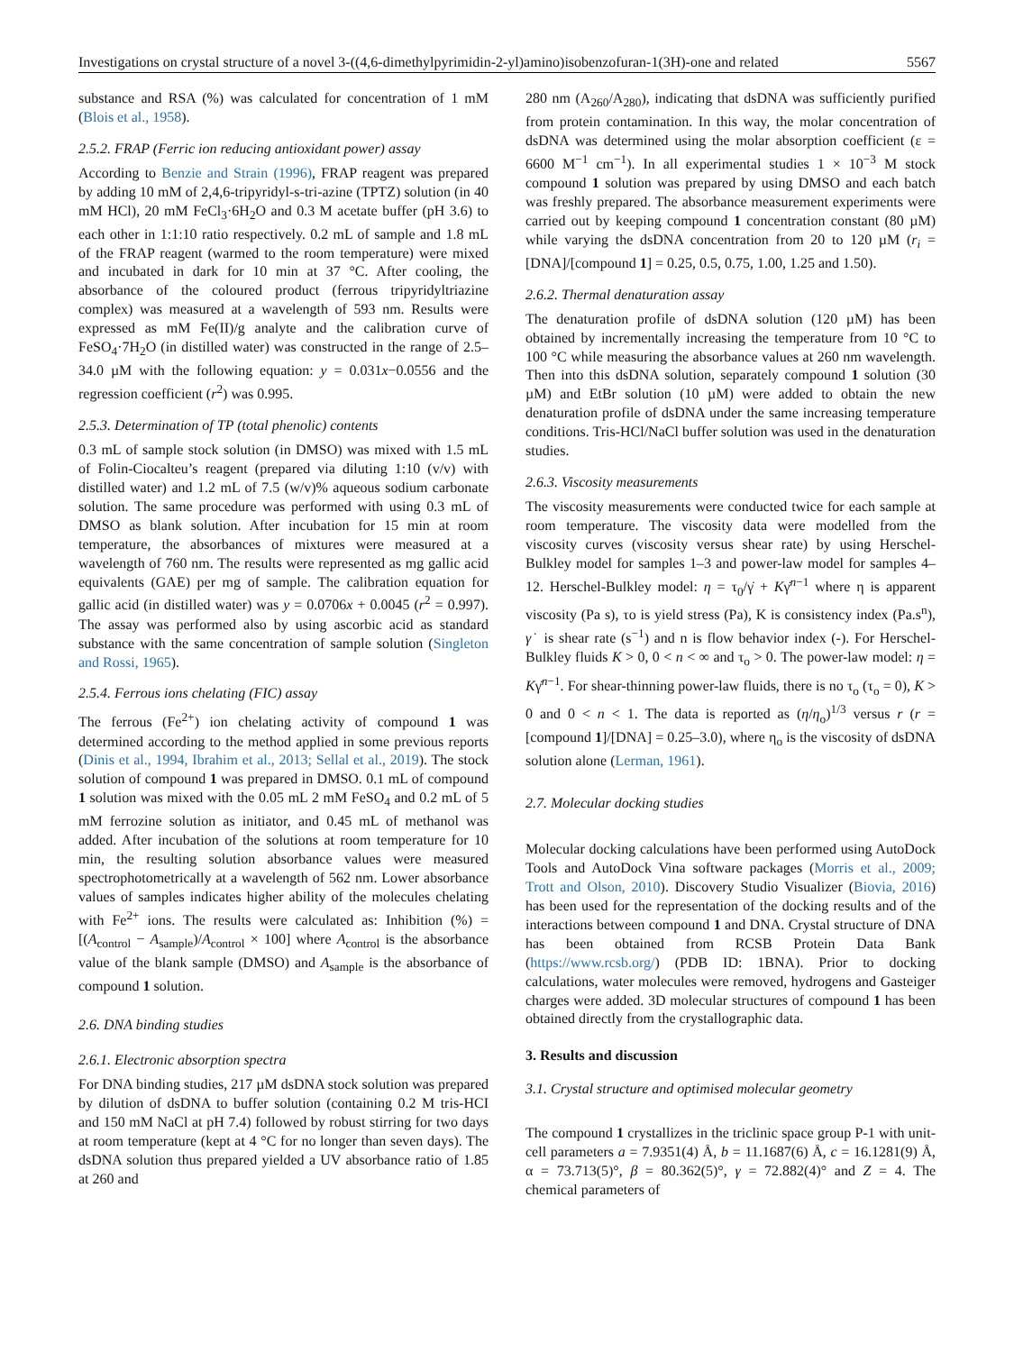Investigations on crystal structure of a novel 3-((4,6-dimethylpyrimidin-2-yl)amino)isobenzofuran-1(3H)-one and related 5567
substance and RSA (%) was calculated for concentration of 1 mM (Blois et al., 1958).
2.5.2. FRAP (Ferric ion reducing antioxidant power) assay
According to Benzie and Strain (1996), FRAP reagent was prepared by adding 10 mM of 2,4,6-tripyridyl-s-tri-azine (TPTZ) solution (in 40 mM HCl), 20 mM FeCl<sub>3</sub>·6H<sub>2</sub>O and 0.3 M acetate buffer (pH 3.6) to each other in 1:1:10 ratio respectively. 0.2 mL of sample and 1.8 mL of the FRAP reagent (warmed to the room temperature) were mixed and incubated in dark for 10 min at 37 °C. After cooling, the absorbance of the coloured product (ferrous tripyridyltriazine complex) was measured at a wavelength of 593 nm. Results were expressed as mM Fe(II)/g analyte and the calibration curve of FeSO<sub>4</sub>·7H<sub>2</sub>O (in distilled water) was constructed in the range of 2.5–34.0 µM with the following equation: y = 0.031x−0.0556 and the regression coefficient (r<sup>2</sup>) was 0.995.
2.5.3. Determination of TP (total phenolic) contents
0.3 mL of sample stock solution (in DMSO) was mixed with 1.5 mL of Folin-Ciocalteu’s reagent (prepared via diluting 1:10 (v/v) with distilled water) and 1.2 mL of 7.5 (w/v)% aqueous sodium carbonate solution. The same procedure was performed with using 0.3 mL of DMSO as blank solution. After incubation for 15 min at room temperature, the absorbances of mixtures were measured at a wavelength of 760 nm. The results were represented as mg gallic acid equivalents (GAE) per mg of sample. The calibration equation for gallic acid (in distilled water) was y = 0.0706x + 0.0045 (r<sup>2</sup> = 0.997). The assay was performed also by using ascorbic acid as standard substance with the same concentration of sample solution (Singleton and Rossi, 1965).
2.5.4. Ferrous ions chelating (FIC) assay
The ferrous (Fe<sup>2+</sup>) ion chelating activity of compound 1 was determined according to the method applied in some previous reports (Dinis et al., 1994, Ibrahim et al., 2013; Sellal et al., 2019). The stock solution of compound 1 was prepared in DMSO. 0.1 mL of compound 1 solution was mixed with the 0.05 mL 2 mM FeSO<sub>4</sub> and 0.2 mL of 5 mM ferrozine solution as initiator, and 0.45 mL of methanol was added. After incubation of the solutions at room temperature for 10 min, the resulting solution absorbance values were measured spectrophotometrically at a wavelength of 562 nm. Lower absorbance values of samples indicates higher ability of the molecules chelating with Fe<sup>2+</sup> ions. The results were calculated as: Inhibition (%) = [(A<sub>control</sub> − A<sub>sample</sub>)/A<sub>control</sub> × 100] where A<sub>control</sub> is the absorbance value of the blank sample (DMSO) and A<sub>sample</sub> is the absorbance of compound 1 solution.
2.6. DNA binding studies
2.6.1. Electronic absorption spectra
For DNA binding studies, 217 µM dsDNA stock solution was prepared by dilution of dsDNA to buffer solution (containing 0.2 M tris-HCI and 150 mM NaCl at pH 7.4) followed by robust stirring for two days at room temperature (kept at 4 °C for no longer than seven days). The dsDNA solution thus prepared yielded a UV absorbance ratio of 1.85 at 260 and
280 nm (A<sub>260</sub>/A<sub>280</sub>), indicating that dsDNA was sufficiently purified from protein contamination. In this way, the molar concentration of dsDNA was determined using the molar absorption coefficient (ε = 6600 M<sup>−1</sup> cm<sup>−1</sup>). In all experimental studies 1 × 10<sup>−3</sup> M stock compound 1 solution was prepared by using DMSO and each batch was freshly prepared. The absorbance measurement experiments were carried out by keeping compound 1 concentration constant (80 µM) while varying the dsDNA concentration from 20 to 120 µM (r<sub>i</sub> = [DNA]/[compound 1] = 0.25, 0.5, 0.75, 1.00, 1.25 and 1.50).
2.6.2. Thermal denaturation assay
The denaturation profile of dsDNA solution (120 µM) has been obtained by incrementally increasing the temperature from 10 °C to 100 °C while measuring the absorbance values at 260 nm wavelength. Then into this dsDNA solution, separately compound 1 solution (30 µM) and EtBr solution (10 µM) were added to obtain the new denaturation profile of dsDNA under the same increasing temperature conditions. Tris-HCl/NaCl buffer solution was used in the denaturation studies.
2.6.3. Viscosity measurements
The viscosity measurements were conducted twice for each sample at room temperature. The viscosity data were modelled from the viscosity curves (viscosity versus shear rate) by using Herschel-Bulkley model for samples 1–3 and power-law model for samples 4–12. Herschel-Bulkley model: η = τ<sub>0</sub>/γ̇ + Kγ̇<sup>n−1</sup> where η is apparent viscosity (Pa s), τo is yield stress (Pa), K is consistency index (Pa.s<sup>n</sup>), γ˙ is shear rate (s<sup>−1</sup>) and n is flow behavior index (-). For Herschel-Bulkley fluids K > 0, 0 < n < ∞ and τ<sub>o</sub> > 0. The power-law model: η = Kγ̇<sup>n−1</sup>. For shear-thinning power-law fluids, there is no τ<sub>o</sub> (τ<sub>o</sub> = 0), K > 0 and 0 < n < 1. The data is reported as (η/η<sub>o</sub>)<sup>1/3</sup> versus r (r = [compound 1]/[DNA] = 0.25–3.0), where η<sub>o</sub> is the viscosity of dsDNA solution alone (Lerman, 1961).
2.7. Molecular docking studies
Molecular docking calculations have been performed using AutoDock Tools and AutoDock Vina software packages (Morris et al., 2009; Trott and Olson, 2010). Discovery Studio Visualizer (Biovia, 2016) has been used for the representation of the docking results and of the interactions between compound 1 and DNA. Crystal structure of DNA has been obtained from RCSB Protein Data Bank (https://www.rcsb.org/) (PDB ID: 1BNA). Prior to docking calculations, water molecules were removed, hydrogens and Gasteiger charges were added. 3D molecular structures of compound 1 has been obtained directly from the crystallographic data.
3. Results and discussion
3.1. Crystal structure and optimised molecular geometry
The compound 1 crystallizes in the triclinic space group P-1 with unit-cell parameters a = 7.9351(4) Å, b = 11.1687(6) Å, c = 16.1281(9) Å, α = 73.713(5)°, β = 80.362(5)°, γ = 72.882(4)° and Z = 4. The chemical parameters of